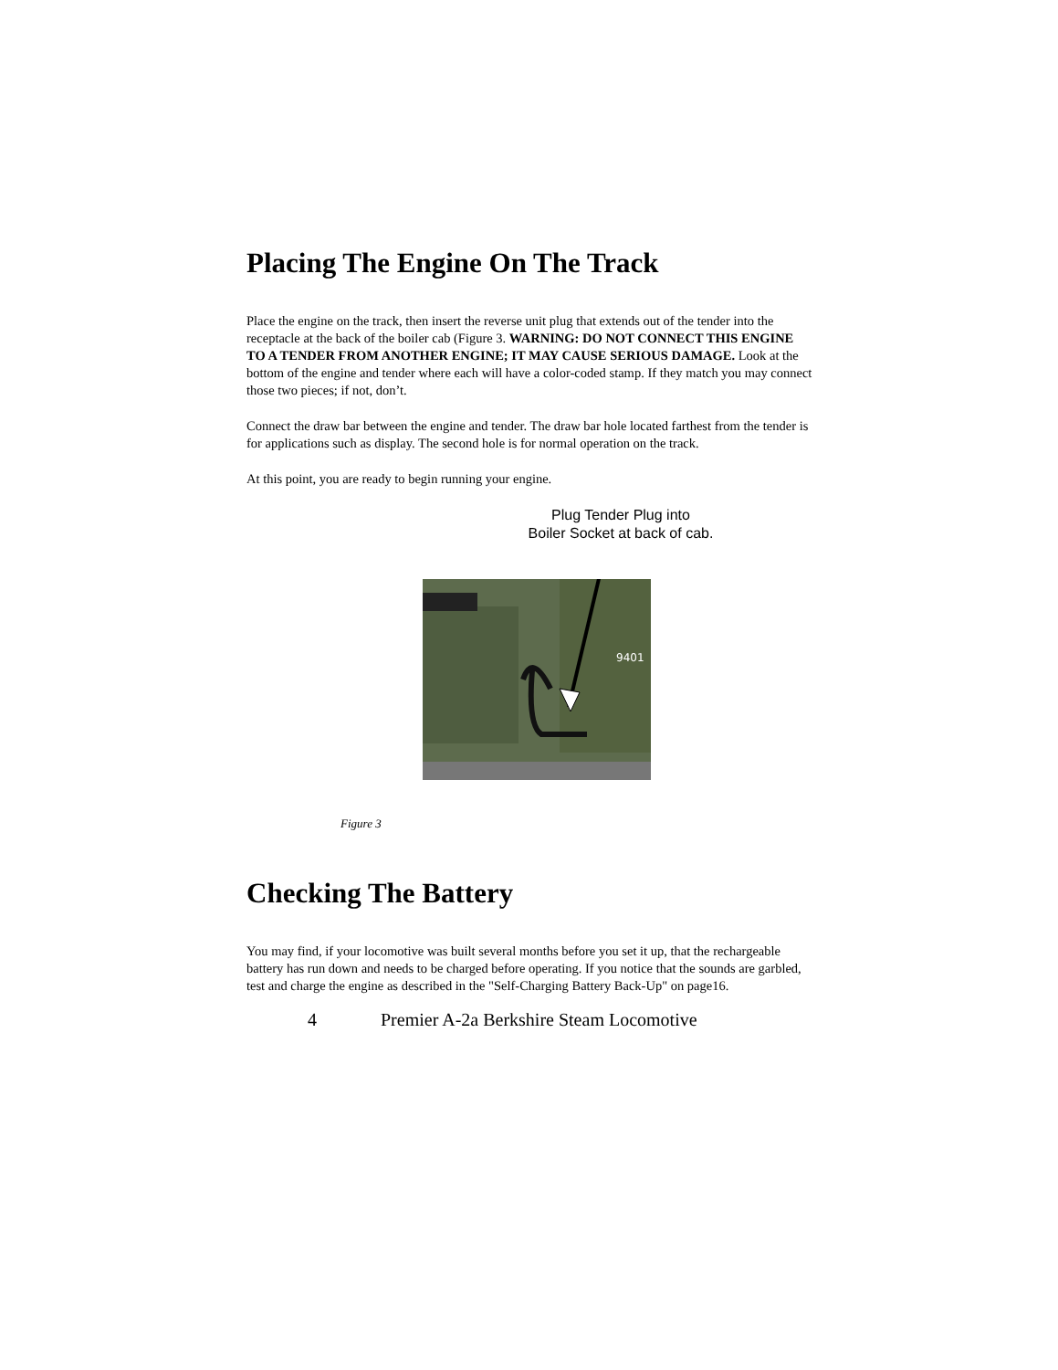Placing The Engine On The Track
Place the engine on the track, then insert the reverse unit plug that extends out of the tender into the receptacle at the back of the boiler cab (Figure 3. WARNING: DO NOT CONNECT THIS ENGINE TO A TENDER FROM ANOTHER ENGINE; IT MAY CAUSE SERIOUS DAMAGE. Look at the bottom of the engine and tender where each will have a color-coded stamp. If they match you may connect those two pieces; if not, don’t.
Connect the draw bar between the engine and tender. The draw bar hole located farthest from the tender is for applications such as display. The second hole is for normal operation on the track.
At this point, you are ready to begin running your engine.
Plug Tender Plug into
Boiler Socket at back of cab.
9401
Figure 3
Checking The Battery
You may find, if your locomotive was built several months before you set it up, that the rechargeable battery has run down and needs to be charged before operating. If you notice that the sounds are garbled, test and charge the engine as described in the "Self-Charging Battery Back-Up" on page16.
4 Premier A-2a Berkshire Steam Locomotive